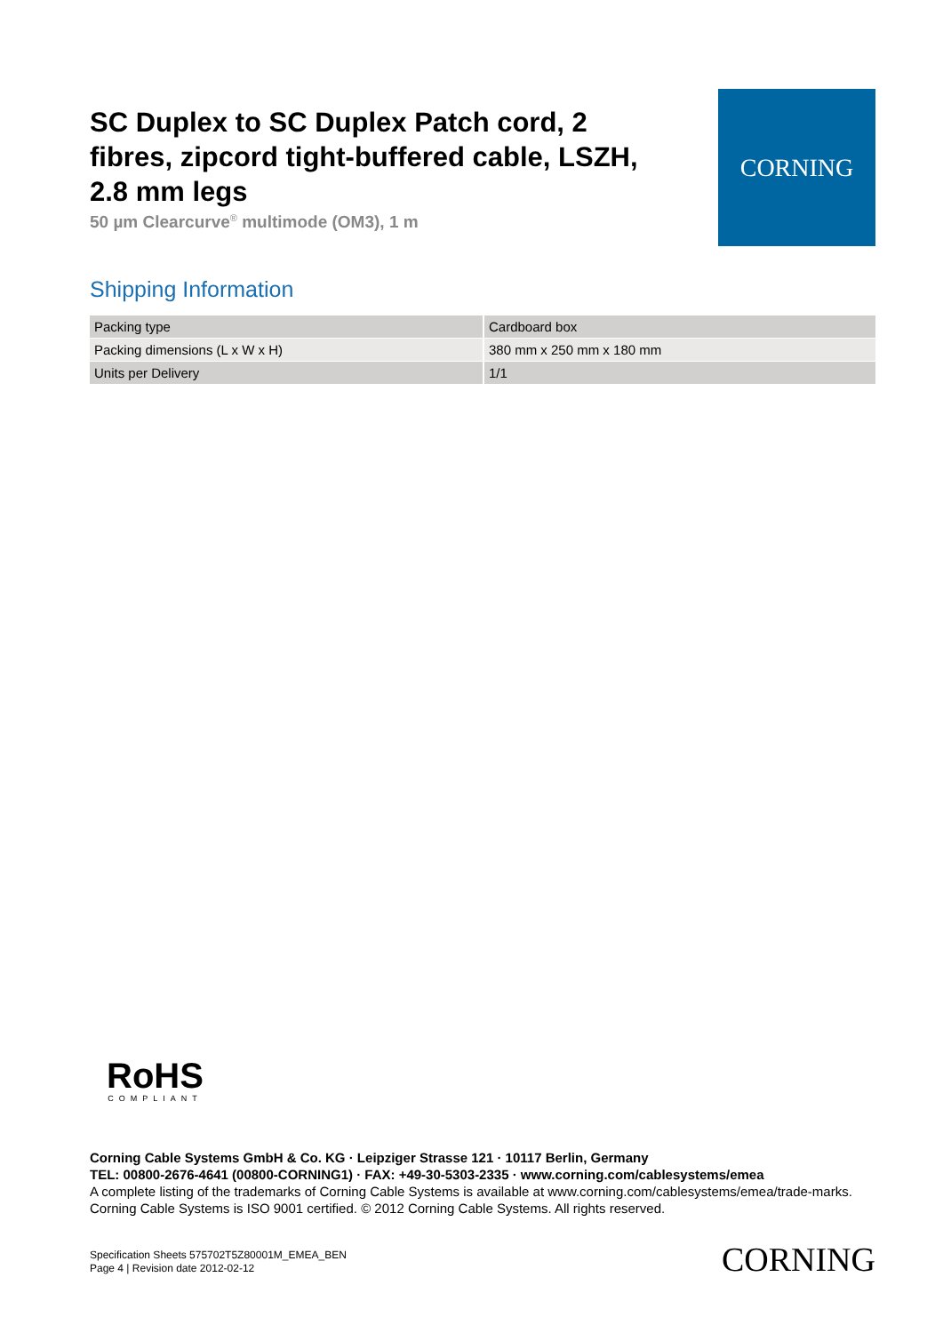SC Duplex to SC Duplex Patch cord, 2 fibres, zipcord tight-buffered cable, LSZH, 2.8 mm legs
50 µm Clearcurve<sup>®</sup> multimode (OM3), 1 m
CORNING
Shipping Information
| Packing type | Cardboard box |
| Packing dimensions (L x W x H) | 380 mm x 250 mm x 180 mm |
| Units per Delivery | 1/1 |
RoHS
COMPLIANT
Corning Cable Systems GmbH & Co. KG · Leipziger Strasse 121 · 10117 Berlin, Germany
TEL: 00800-2676-4641 (00800-CORNING1) · FAX: +49-30-5303-2335 · www.corning.com/cablesystems/emea
A complete listing of the trademarks of Corning Cable Systems is available at www.corning.com/cablesystems/emea/trade-marks. Corning Cable Systems is ISO 9001 certified. © 2012 Corning Cable Systems. All rights reserved.
Specification Sheets 575702T5Z80001M_EMEA_BEN
Page 4 | Revision date 2012-02-12
CORNING